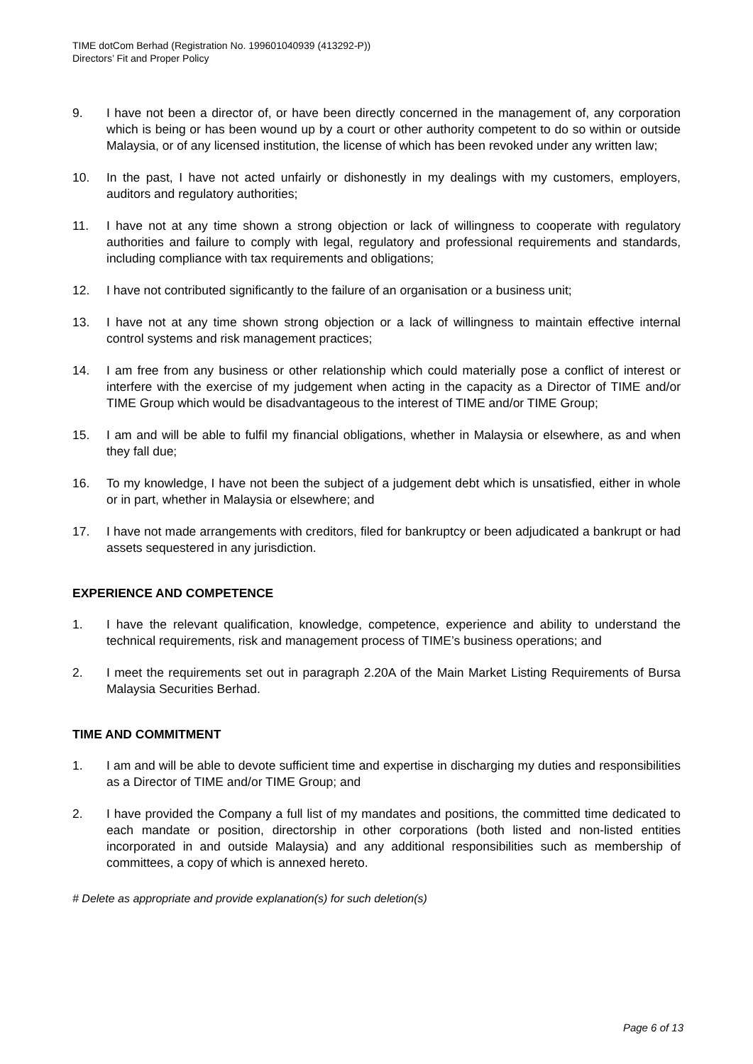TIME dotCom Berhad (Registration No. 199601040939 (413292-P))
Directors’ Fit and Proper Policy
9. I have not been a director of, or have been directly concerned in the management of, any corporation which is being or has been wound up by a court or other authority competent to do so within or outside Malaysia, or of any licensed institution, the license of which has been revoked under any written law;
10. In the past, I have not acted unfairly or dishonestly in my dealings with my customers, employers, auditors and regulatory authorities;
11. I have not at any time shown a strong objection or lack of willingness to cooperate with regulatory authorities and failure to comply with legal, regulatory and professional requirements and standards, including compliance with tax requirements and obligations;
12. I have not contributed significantly to the failure of an organisation or a business unit;
13. I have not at any time shown strong objection or a lack of willingness to maintain effective internal control systems and risk management practices;
14. I am free from any business or other relationship which could materially pose a conflict of interest or interfere with the exercise of my judgement when acting in the capacity as a Director of TIME and/or TIME Group which would be disadvantageous to the interest of TIME and/or TIME Group;
15. I am and will be able to fulfil my financial obligations, whether in Malaysia or elsewhere, as and when they fall due;
16. To my knowledge, I have not been the subject of a judgement debt which is unsatisfied, either in whole or in part, whether in Malaysia or elsewhere; and
17. I have not made arrangements with creditors, filed for bankruptcy or been adjudicated a bankrupt or had assets sequestered in any jurisdiction.
EXPERIENCE AND COMPETENCE
1. I have the relevant qualification, knowledge, competence, experience and ability to understand the technical requirements, risk and management process of TIME’s business operations; and
2. I meet the requirements set out in paragraph 2.20A of the Main Market Listing Requirements of Bursa Malaysia Securities Berhad.
TIME AND COMMITMENT
1. I am and will be able to devote sufficient time and expertise in discharging my duties and responsibilities as a Director of TIME and/or TIME Group; and
2. I have provided the Company a full list of my mandates and positions, the committed time dedicated to each mandate or position, directorship in other corporations (both listed and non-listed entities incorporated in and outside Malaysia) and any additional responsibilities such as membership of committees, a copy of which is annexed hereto.
# Delete as appropriate and provide explanation(s) for such deletion(s)
Page 6 of 13